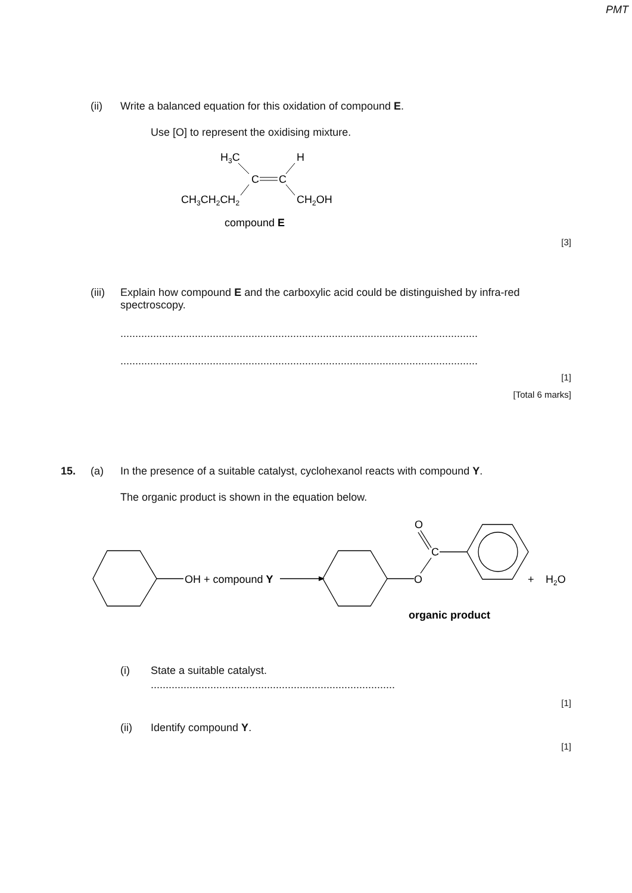PMT
(ii) Write a balanced equation for this oxidation of compound E.
Use [O] to represent the oxidising mixture.
H3C
H
C
C
CH3CH2CH2
CH2OH
compound E
[3]
(iii) Explain how compound E and the carboxylic acid could be distinguished by infra-red spectroscopy.
........................................................................................................................
........................................................................................................................
[1]
[Total 6 marks]
15. (a) In the presence of a suitable catalyst, cyclohexanol reacts with compound Y.
The organic product is shown in the equation below.
OH
+ compound Y
O
O
C
+
H2O
organic product
(i) State a suitable catalyst.
..................................................................................
[1]
(ii) Identify compound Y.
[1]